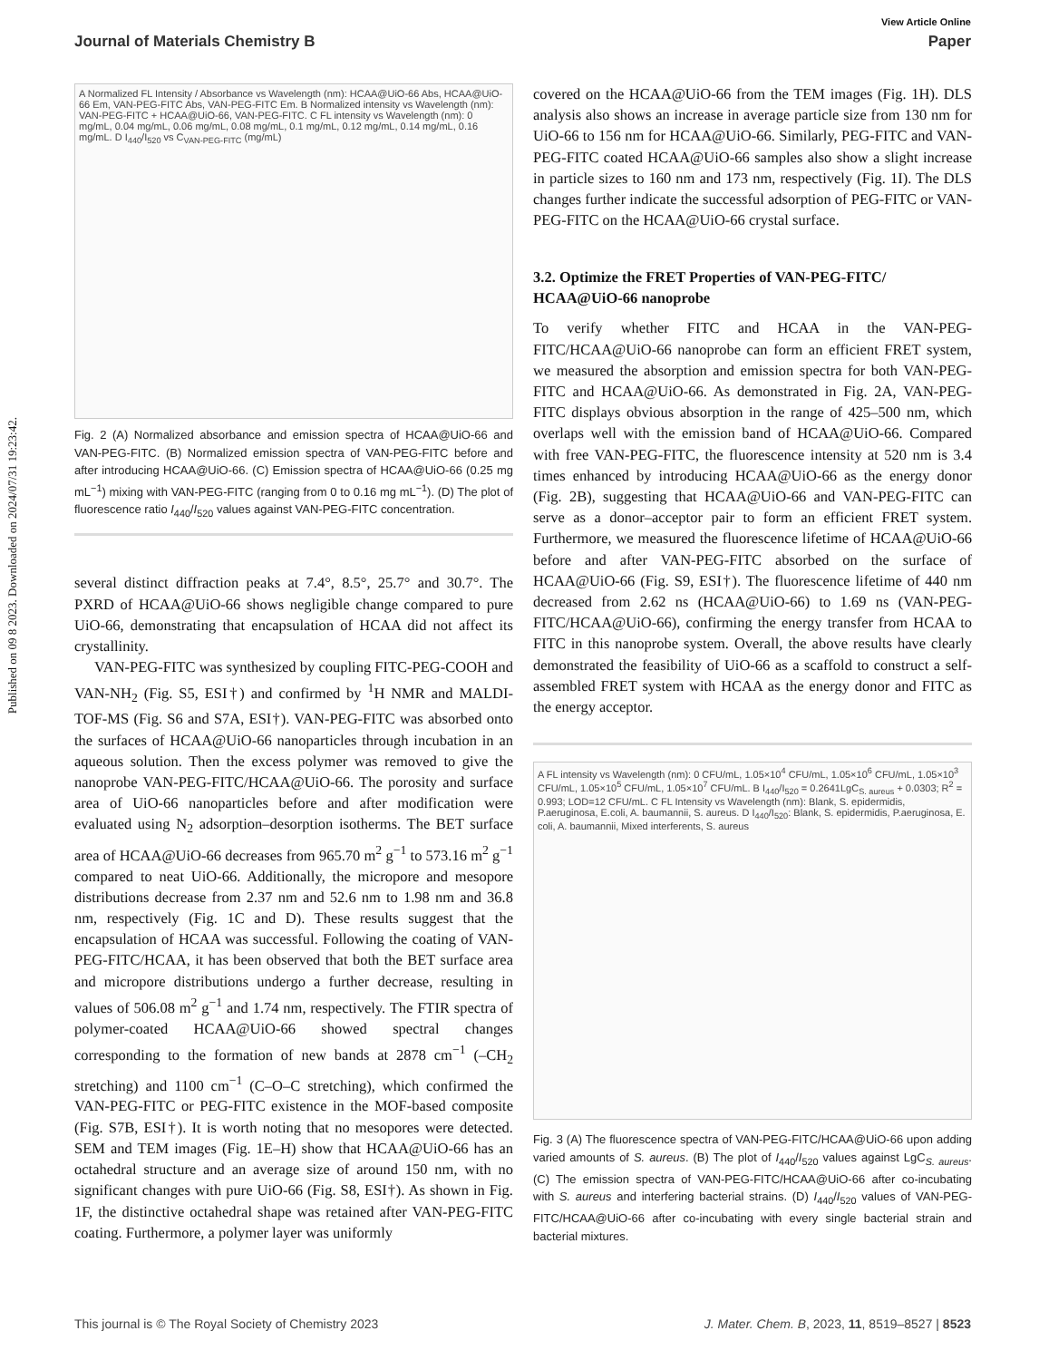Published on 09 8 2023. Downloaded on 2024/07/31 19:23:42.
View Article Online
Journal of Materials Chemistry B Paper
A Normalized FL Intensity / Absorbance vs Wavelength (nm): HCAA@UiO-66 Abs, HCAA@UiO-66 Em, VAN-PEG-FITC Abs, VAN-PEG-FITC Em. B Normalized intensity vs Wavelength (nm): VAN-PEG-FITC + HCAA@UiO-66, VAN-PEG-FITC. C FL intensity vs Wavelength (nm): 0 mg/mL, 0.04 mg/mL, 0.06 mg/mL, 0.08 mg/mL, 0.1 mg/mL, 0.12 mg/mL, 0.14 mg/mL, 0.16 mg/mL. D I<sub>440</sub>/I<sub>520</sub> vs C<sub>VAN-PEG-FITC</sub> (mg/mL)
Fig. 2 (A) Normalized absorbance and emission spectra of HCAA@UiO-66 and VAN-PEG-FITC. (B) Normalized emission spectra of VAN-PEG-FITC before and after introducing HCAA@UiO-66. (C) Emission spectra of HCAA@UiO-66 (0.25 mg mL<sup>−1</sup>) mixing with VAN-PEG-FITC (ranging from 0 to 0.16 mg mL<sup>−1</sup>). (D) The plot of fluorescence ratio I<sub>440</sub>/I<sub>520</sub> values against VAN-PEG-FITC concentration.
several distinct diffraction peaks at 7.4°, 8.5°, 25.7° and 30.7°. The PXRD of HCAA@UiO-66 shows negligible change compared to pure UiO-66, demonstrating that encapsulation of HCAA did not affect its crystallinity.
VAN-PEG-FITC was synthesized by coupling FITC-PEG-COOH and VAN-NH<sub>2</sub> (Fig. S5, ESI†) and confirmed by <sup>1</sup>H NMR and MALDI-TOF-MS (Fig. S6 and S7A, ESI†). VAN-PEG-FITC was absorbed onto the surfaces of HCAA@UiO-66 nanoparticles through incubation in an aqueous solution. Then the excess polymer was removed to give the nanoprobe VAN-PEG-FITC/HCAA@UiO-66. The porosity and surface area of UiO-66 nanoparticles before and after modification were evaluated using N<sub>2</sub> adsorption–desorption isotherms. The BET surface area of HCAA@UiO-66 decreases from 965.70 m<sup>2</sup> g<sup>−1</sup> to 573.16 m<sup>2</sup> g<sup>−1</sup> compared to neat UiO-66. Additionally, the micropore and mesopore distributions decrease from 2.37 nm and 52.6 nm to 1.98 nm and 36.8 nm, respectively (Fig. 1C and D). These results suggest that the encapsulation of HCAA was successful. Following the coating of VAN-PEG-FITC/HCAA, it has been observed that both the BET surface area and micropore distributions undergo a further decrease, resulting in values of 506.08 m<sup>2</sup> g<sup>−1</sup> and 1.74 nm, respectively. The FTIR spectra of polymer-coated HCAA@UiO-66 showed spectral changes corresponding to the formation of new bands at 2878 cm<sup>−1</sup> (–CH<sub>2</sub> stretching) and 1100 cm<sup>−1</sup> (C–O–C stretching), which confirmed the VAN-PEG-FITC or PEG-FITC existence in the MOF-based composite (Fig. S7B, ESI†). It is worth noting that no mesopores were detected. SEM and TEM images (Fig. 1E–H) show that HCAA@UiO-66 has an octahedral structure and an average size of around 150 nm, with no significant changes with pure UiO-66 (Fig. S8, ESI†). As shown in Fig. 1F, the distinctive octahedral shape was retained after VAN-PEG-FITC coating. Furthermore, a polymer layer was uniformly
covered on the HCAA@UiO-66 from the TEM images (Fig. 1H). DLS analysis also shows an increase in average particle size from 130 nm for UiO-66 to 156 nm for HCAA@UiO-66. Similarly, PEG-FITC and VAN-PEG-FITC coated HCAA@UiO-66 samples also show a slight increase in particle sizes to 160 nm and 173 nm, respectively (Fig. 1I). The DLS changes further indicate the successful adsorption of PEG-FITC or VAN-PEG-FITC on the HCAA@UiO-66 crystal surface.
3.2. Optimize the FRET Properties of VAN-PEG-FITC/ HCAA@UiO-66 nanoprobe
To verify whether FITC and HCAA in the VAN-PEG-FITC/HCAA@UiO-66 nanoprobe can form an efficient FRET system, we measured the absorption and emission spectra for both VAN-PEG-FITC and HCAA@UiO-66. As demonstrated in Fig. 2A, VAN-PEG-FITC displays obvious absorption in the range of 425–500 nm, which overlaps well with the emission band of HCAA@UiO-66. Compared with free VAN-PEG-FITC, the fluorescence intensity at 520 nm is 3.4 times enhanced by introducing HCAA@UiO-66 as the energy donor (Fig. 2B), suggesting that HCAA@UiO-66 and VAN-PEG-FITC can serve as a donor–acceptor pair to form an efficient FRET system. Furthermore, we measured the fluorescence lifetime of HCAA@UiO-66 before and after VAN-PEG-FITC absorbed on the surface of HCAA@UiO-66 (Fig. S9, ESI†). The fluorescence lifetime of 440 nm decreased from 2.62 ns (HCAA@UiO-66) to 1.69 ns (VAN-PEG-FITC/HCAA@UiO-66), confirming the energy transfer from HCAA to FITC in this nanoprobe system. Overall, the above results have clearly demonstrated the feasibility of UiO-66 as a scaffold to construct a self-assembled FRET system with HCAA as the energy donor and FITC as the energy acceptor.
A FL intensity vs Wavelength (nm): 0 CFU/mL, 1.05×10<sup>4</sup> CFU/mL, 1.05×10<sup>6</sup> CFU/mL, 1.05×10<sup>3</sup> CFU/mL, 1.05×10<sup>5</sup> CFU/mL, 1.05×10<sup>7</sup> CFU/mL. B I<sub>440</sub>/I<sub>520</sub> = 0.2641LgC<sub>S. aureus</sub> + 0.0303; R<sup>2</sup> = 0.993; LOD=12 CFU/mL. C FL Intensity vs Wavelength (nm): Blank, S. epidermidis, P.aeruginosa, E.coli, A. baumannii, S. aureus. D I<sub>440</sub>/I<sub>520</sub>: Blank, S. epidermidis, P.aeruginosa, E. coli, A. baumannii, Mixed interferents, S. aureus
Fig. 3 (A) The fluorescence spectra of VAN-PEG-FITC/HCAA@UiO-66 upon adding varied amounts of S. aureus. (B) The plot of I<sub>440</sub>/I<sub>520</sub> values against LgC<sub>S. aureus</sub>. (C) The emission spectra of VAN-PEG-FITC/HCAA@UiO-66 after co-incubating with S. aureus and interfering bacterial strains. (D) I<sub>440</sub>/I<sub>520</sub> values of VAN-PEG-FITC/HCAA@UiO-66 after co-incubating with every single bacterial strain and bacterial mixtures.
This journal is © The Royal Society of Chemistry 2023 J. Mater. Chem. B, 2023, 11, 8519–8527 | 8523